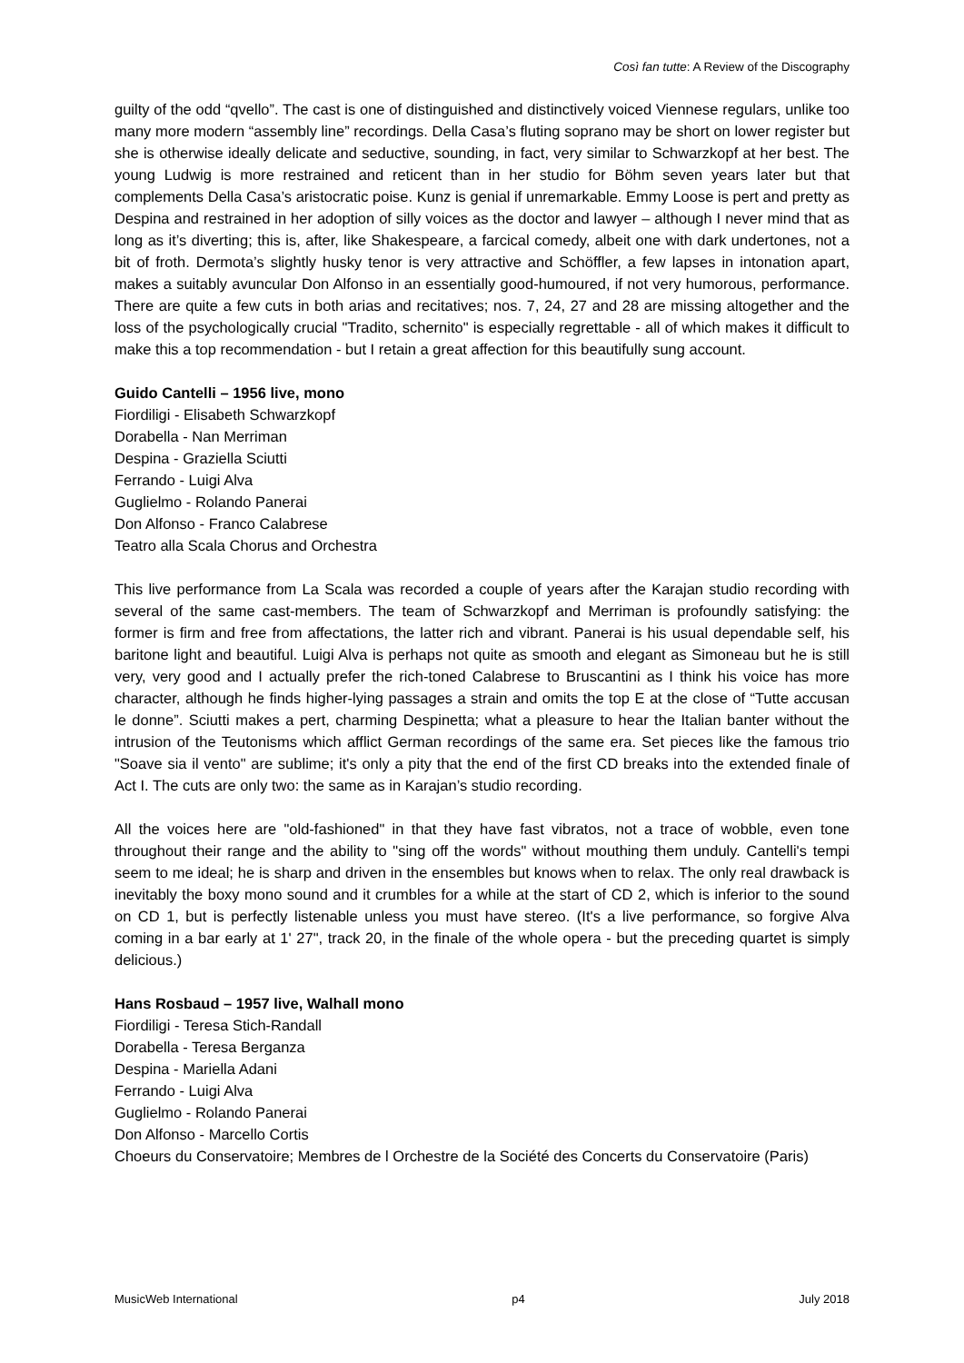Così fan tutte: A Review of the Discography
guilty of the odd “qvello”. The cast is one of distinguished and distinctively voiced Viennese regulars, unlike too many more modern “assembly line” recordings. Della Casa’s fluting soprano may be short on lower register but she is otherwise ideally delicate and seductive, sounding, in fact, very similar to Schwarzkopf at her best. The young Ludwig is more restrained and reticent than in her studio for Böhm seven years later but that complements Della Casa’s aristocratic poise. Kunz is genial if unremarkable. Emmy Loose is pert and pretty as Despina and restrained in her adoption of silly voices as the doctor and lawyer – although I never mind that as long as it’s diverting; this is, after, like Shakespeare, a farcical comedy, albeit one with dark undertones, not a bit of froth. Dermota’s slightly husky tenor is very attractive and Schöffler, a few lapses in intonation apart, makes a suitably avuncular Don Alfonso in an essentially good-humoured, if not very humorous, performance. There are quite a few cuts in both arias and recitatives; nos. 7, 24, 27 and 28 are missing altogether and the loss of the psychologically crucial "Tradito, schernito" is especially regrettable - all of which makes it difficult to make this a top recommendation - but I retain a great affection for this beautifully sung account.
Guido Cantelli – 1956 live, mono
Fiordiligi - Elisabeth Schwarzkopf
Dorabella - Nan Merriman
Despina - Graziella Sciutti
Ferrando - Luigi Alva
Guglielmo - Rolando Panerai
Don Alfonso - Franco Calabrese
Teatro alla Scala Chorus and Orchestra
This live performance from La Scala was recorded a couple of years after the Karajan studio recording with several of the same cast-members. The team of Schwarzkopf and Merriman is profoundly satisfying: the former is firm and free from affectations, the latter rich and vibrant. Panerai is his usual dependable self, his baritone light and beautiful. Luigi Alva is perhaps not quite as smooth and elegant as Simoneau but he is still very, very good and I actually prefer the rich-toned Calabrese to Bruscantini as I think his voice has more character, although he finds higher-lying passages a strain and omits the top E at the close of “Tutte accusan le donne”. Sciutti makes a pert, charming Despinetta; what a pleasure to hear the Italian banter without the intrusion of the Teutonisms which afflict German recordings of the same era. Set pieces like the famous trio "Soave sia il vento" are sublime; it's only a pity that the end of the first CD breaks into the extended finale of Act I. The cuts are only two: the same as in Karajan’s studio recording.
All the voices here are "old-fashioned" in that they have fast vibratos, not a trace of wobble, even tone throughout their range and the ability to "sing off the words" without mouthing them unduly. Cantelli's tempi seem to me ideal; he is sharp and driven in the ensembles but knows when to relax. The only real drawback is inevitably the boxy mono sound and it crumbles for a while at the start of CD 2, which is inferior to the sound on CD 1, but is perfectly listenable unless you must have stereo. (It's a live performance, so forgive Alva coming in a bar early at 1' 27", track 20, in the finale of the whole opera - but the preceding quartet is simply delicious.)
Hans Rosbaud – 1957 live, Walhall mono
Fiordiligi - Teresa Stich-Randall
Dorabella - Teresa Berganza
Despina - Mariella Adani
Ferrando - Luigi Alva
Guglielmo - Rolando Panerai
Don Alfonso - Marcello Cortis
Choeurs du Conservatoire; Membres de l Orchestre de la Société des Concerts du Conservatoire (Paris)
MusicWeb International p4 July 2018